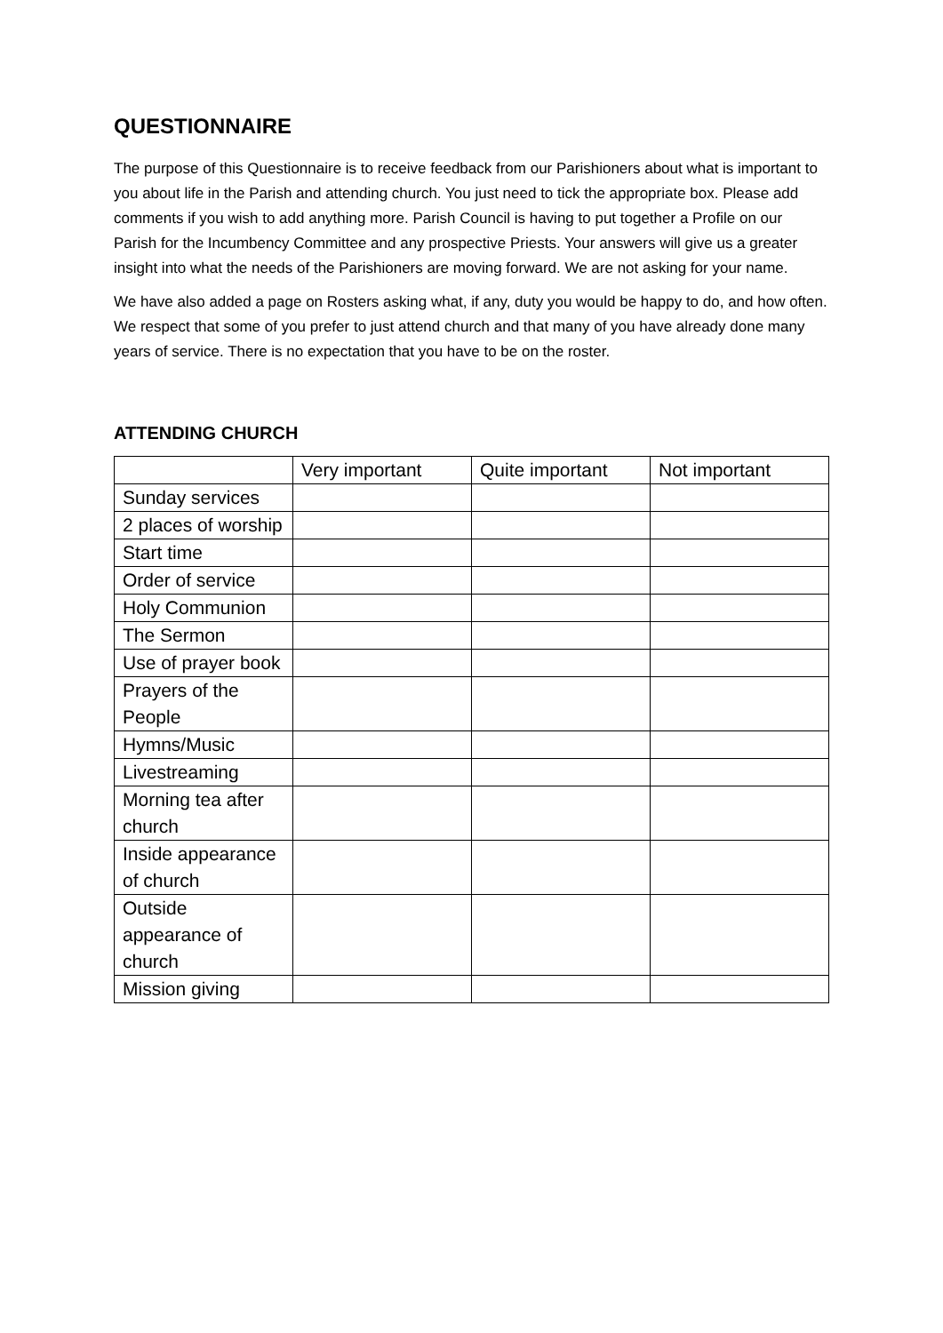QUESTIONNAIRE
The purpose of this Questionnaire is to receive feedback from our Parishioners about what is important to you about life in the Parish and attending church. You just need to tick the appropriate box. Please add comments if you wish to add anything more. Parish Council is having to put together a Profile on our Parish for the Incumbency Committee and any prospective Priests. Your answers will give us a greater insight into what the needs of the Parishioners are moving forward. We are not asking for your name.
We have also added a page on Rosters asking what, if any, duty you would be happy to do, and how often. We respect that some of you prefer to just attend church and that many of you have already done many years of service. There is no expectation that you have to be on the roster.
ATTENDING CHURCH
| | Very important | Quite important | Not important |
| --- | --- | --- | --- |
| Sunday services | | | |
| 2 places of worship | | | |
| Start time | | | |
| Order of service | | | |
| Holy Communion | | | |
| The Sermon | | | |
| Use of prayer book | | | |
| Prayers of the People | | | |
| Hymns/Music | | | |
| Livestreaming | | | |
| Morning tea after church | | | |
| Inside appearance of church | | | |
| Outside appearance of church | | | |
| Mission giving | | | |